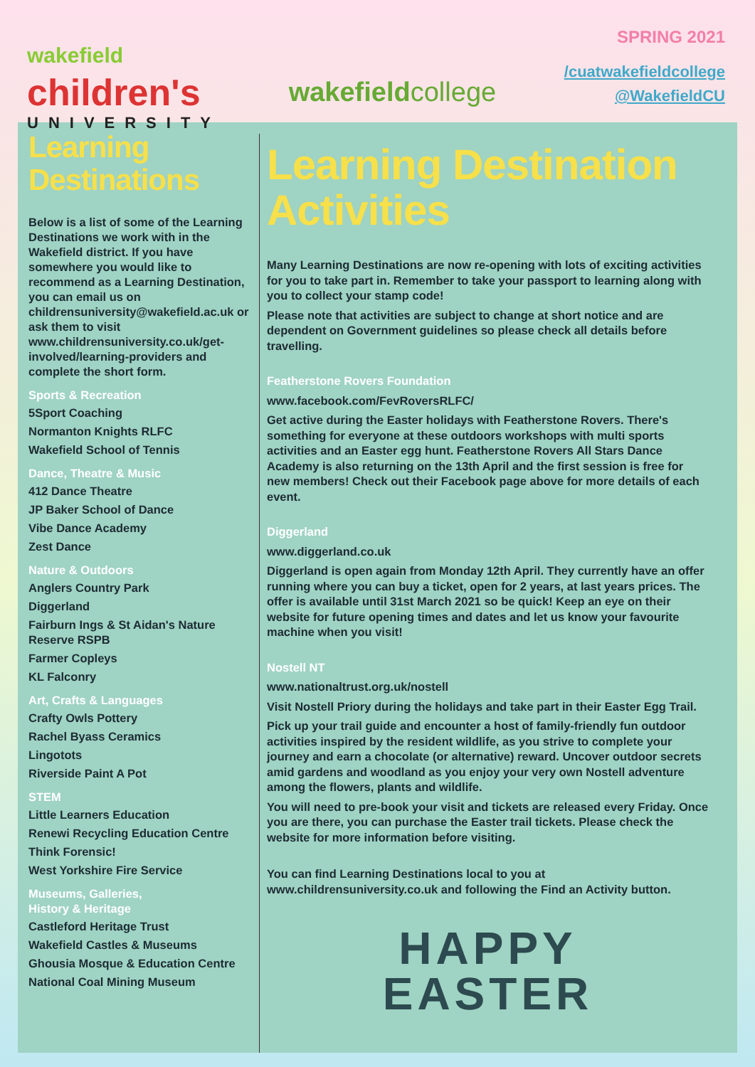wakefield
children's
UNIVERSITY
wakefieldcollege
SPRING 2021
/cuatwakefieldcollege
@WakefieldCU
Learning Destinations
Below is a list of some of the Learning Destinations we work with in the Wakefield district. If you have somewhere you would like to recommend as a Learning Destination, you can email us on childrensuniversity@wakefield.ac.uk or ask them to visit www.childrensuniversity.co.uk/get-involved/learning-providers and complete the short form.
Sports & Recreation
5Sport Coaching
Normanton Knights RLFC
Wakefield School of Tennis
Dance, Theatre & Music
412 Dance Theatre
JP Baker School of Dance
Vibe Dance Academy
Zest Dance
Nature & Outdoors
Anglers Country Park
Diggerland
Fairburn Ings & St Aidan's Nature Reserve RSPB
Farmer Copleys
KL Falconry
Art, Crafts & Languages
Crafty Owls Pottery
Rachel Byass Ceramics
Lingotots
Riverside Paint A Pot
STEM
Little Learners Education
Renewi Recycling Education Centre
Think Forensic!
West Yorkshire Fire Service
Museums, Galleries,
History & Heritage
Castleford Heritage Trust
Wakefield Castles & Museums
Ghousia Mosque & Education Centre
National Coal Mining Museum
Learning Destination Activities
Many Learning Destinations are now re-opening with lots of exciting activities for you to take part in. Remember to take your passport to learning along with you to collect your stamp code!
Please note that activities are subject to change at short notice and are dependent on Government guidelines so please check all details before travelling.
Featherstone Rovers Foundation
www.facebook.com/FevRoversRLFC/
Get active during the Easter holidays with Featherstone Rovers. There's something for everyone at these outdoors workshops with multi sports activities and an Easter egg hunt. Featherstone Rovers All Stars Dance Academy is also returning on the 13th April and the first session is free for new members! Check out their Facebook page above for more details of each event.
Diggerland
www.diggerland.co.uk
Diggerland is open again from Monday 12th April. They currently have an offer running where you can buy a ticket, open for 2 years, at last years prices. The offer is available until 31st March 2021 so be quick! Keep an eye on their website for future opening times and dates and let us know your favourite machine when you visit!
Nostell NT
www.nationaltrust.org.uk/nostell
Visit Nostell Priory during the holidays and take part in their Easter Egg Trail.
Pick up your trail guide and encounter a host of family-friendly fun outdoor activities inspired by the resident wildlife, as you strive to complete your journey and earn a chocolate (or alternative) reward. Uncover outdoor secrets amid gardens and woodland as you enjoy your very own Nostell adventure among the flowers, plants and wildlife.
You will need to pre-book your visit and tickets are released every Friday. Once you are there, you can purchase the Easter trail tickets. Please check the website for more information before visiting.
You can find Learning Destinations local to you at www.childrensuniversity.co.uk and following the Find an Activity button.
HAPPY
EASTER